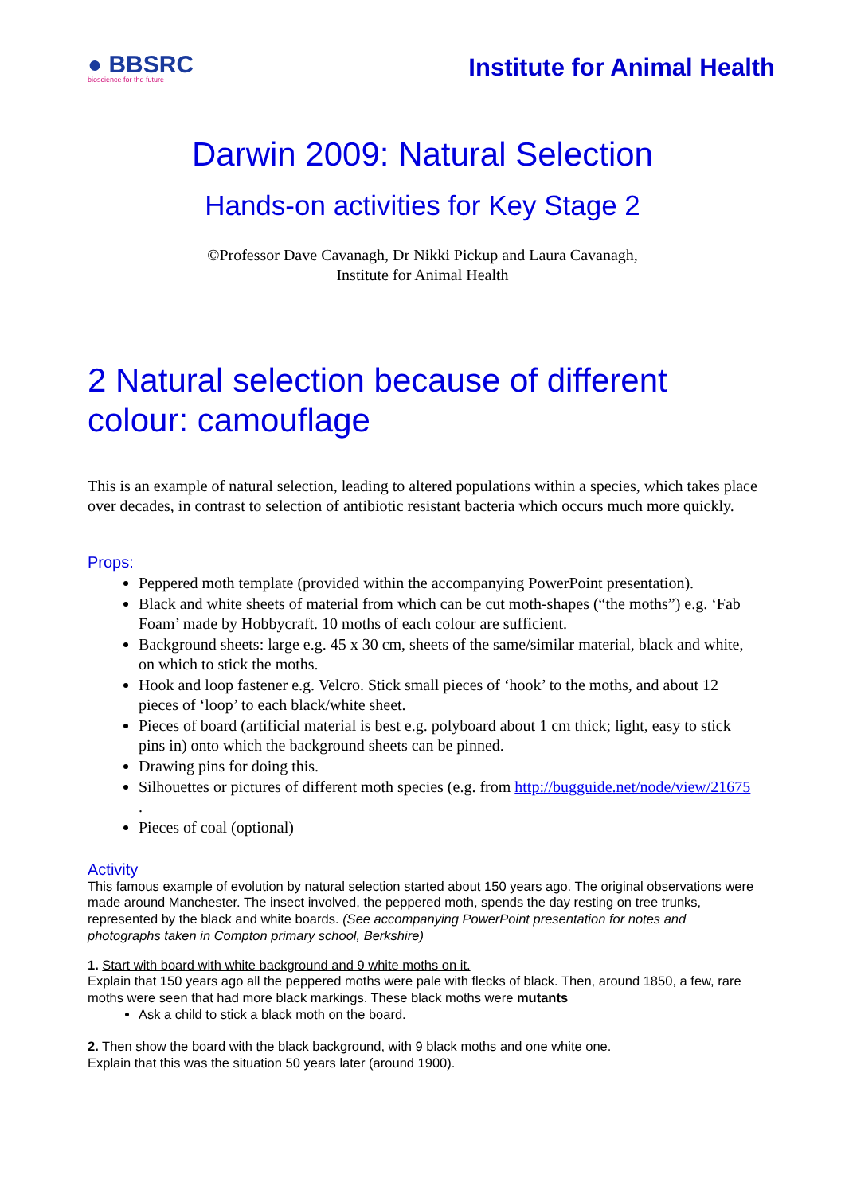● BBSRC
bioscience for the future
Institute for Animal Health
Darwin 2009: Natural Selection
Hands-on activities for Key Stage 2
©Professor Dave Cavanagh, Dr Nikki Pickup and Laura Cavanagh,
Institute for Animal Health
2 Natural selection because of different colour: camouflage
This is an example of natural selection, leading to altered populations within a species, which takes place over decades, in contrast to selection of antibiotic resistant bacteria which occurs much more quickly.
Props:
Peppered moth template (provided within the accompanying PowerPoint presentation).
Black and white sheets of material from which can be cut moth-shapes (“the moths”) e.g. ‘Fab Foam’ made by Hobbycraft. 10 moths of each colour are sufficient.
Background sheets: large e.g. 45 x 30 cm, sheets of the same/similar material, black and white, on which to stick the moths.
Hook and loop fastener e.g. Velcro. Stick small pieces of ‘hook’ to the moths, and about 12 pieces of ‘loop’ to each black/white sheet.
Pieces of board (artificial material is best e.g. polyboard about 1 cm thick; light, easy to stick pins in) onto which the background sheets can be pinned.
Drawing pins for doing this.
Silhouettes or pictures of different moth species (e.g. from http://bugguide.net/node/view/21675 .
Pieces of coal (optional)
Activity
This famous example of evolution by natural selection started about 150 years ago. The original observations were made around Manchester. The insect involved, the peppered moth, spends the day resting on tree trunks, represented by the black and white boards. (See accompanying PowerPoint presentation for notes and photographs taken in Compton primary school, Berkshire)
1. Start with board with white background and 9 white moths on it.
Explain that 150 years ago all the peppered moths were pale with flecks of black. Then, around 1850, a few, rare moths were seen that had more black markings. These black moths were mutants
Ask a child to stick a black moth on the board.
2. Then show the board with the black background, with 9 black moths and one white one.
Explain that this was the situation 50 years later (around 1900).